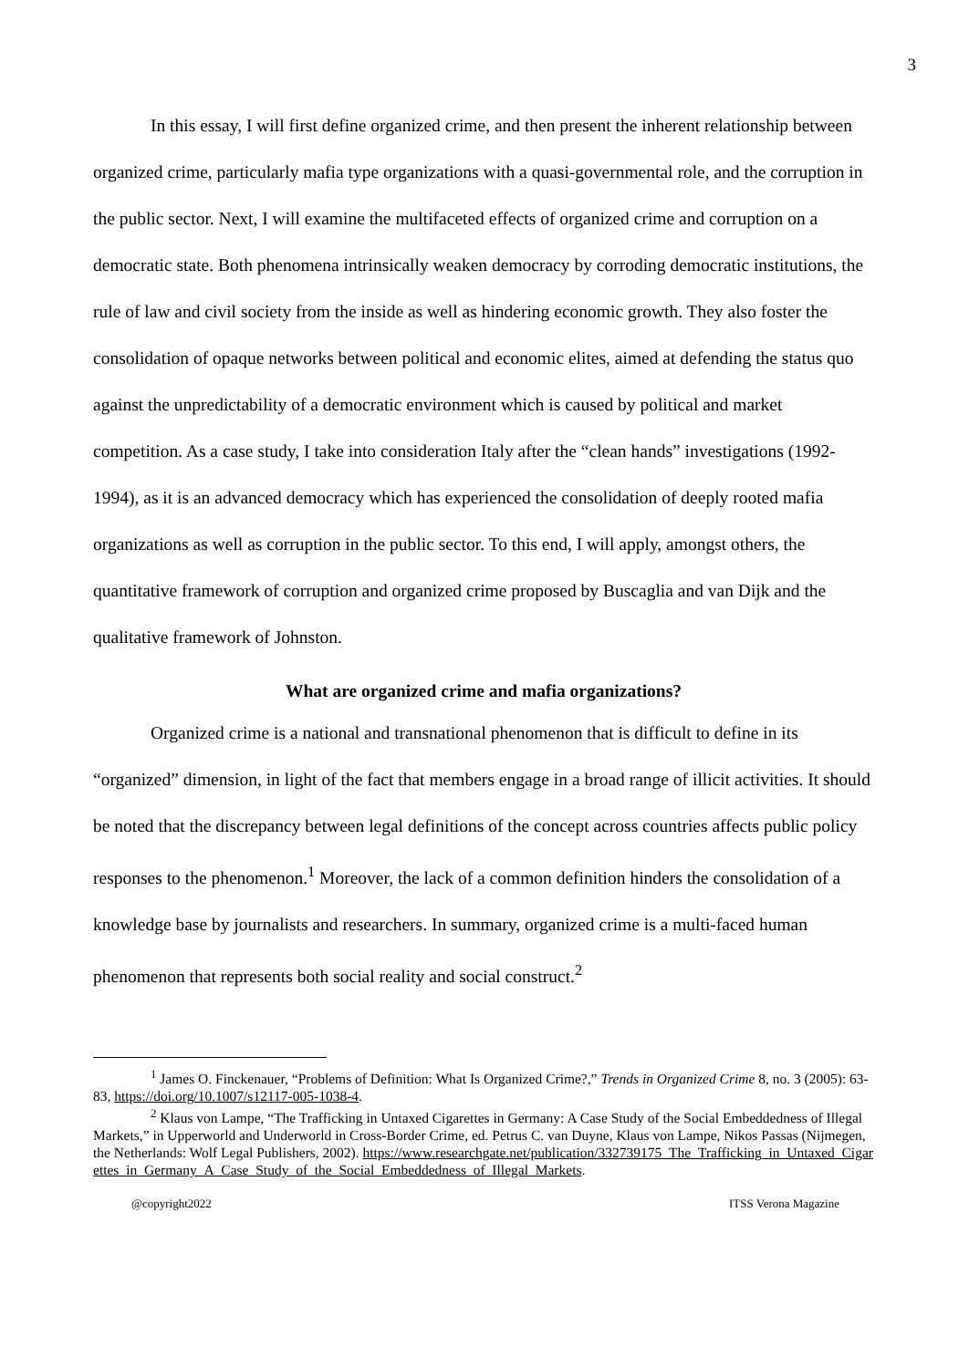3
In this essay, I will first define organized crime, and then present the inherent relationship between organized crime, particularly mafia type organizations with a quasi-governmental role, and the corruption in the public sector. Next, I will examine the multifaceted effects of organized crime and corruption on a democratic state. Both phenomena intrinsically weaken democracy by corroding democratic institutions, the rule of law and civil society from the inside as well as hindering economic growth. They also foster the consolidation of opaque networks between political and economic elites, aimed at defending the status quo against the unpredictability of a democratic environment which is caused by political and market competition. As a case study, I take into consideration Italy after the “clean hands” investigations (1992-1994), as it is an advanced democracy which has experienced the consolidation of deeply rooted mafia organizations as well as corruption in the public sector. To this end, I will apply, amongst others, the quantitative framework of corruption and organized crime proposed by Buscaglia and van Dijk and the qualitative framework of Johnston.
What are organized crime and mafia organizations?
Organized crime is a national and transnational phenomenon that is difficult to define in its “organized” dimension, in light of the fact that members engage in a broad range of illicit activities. It should be noted that the discrepancy between legal definitions of the concept across countries affects public policy responses to the phenomenon.<sup>1</sup> Moreover, the lack of a common definition hinders the consolidation of a knowledge base by journalists and researchers. In summary, organized crime is a multi-faced human phenomenon that represents both social reality and social construct.<sup>2</sup>
<sup>1</sup> James O. Finckenauer, “Problems of Definition: What Is Organized Crime?,” Trends in Organized Crime 8, no. 3 (2005): 63-83, https://doi.org/10.1007/s12117-005-1038-4.
<sup>2</sup> Klaus von Lampe, “The Trafficking in Untaxed Cigarettes in Germany: A Case Study of the Social Embeddedness of Illegal Markets,” in Upperworld and Underworld in Cross-Border Crime, ed. Petrus C. van Duyne, Klaus von Lampe, Nikos Passas (Nijmegen, the Netherlands: Wolf Legal Publishers, 2002). https://www.researchgate.net/publication/332739175_The_Trafficking_in_Untaxed_Cigarettes_in_Germany_A_Case_Study_of_the_Social_Embeddedness_of_Illegal_Markets.
@copyright2022 ITSS Verona Magazine